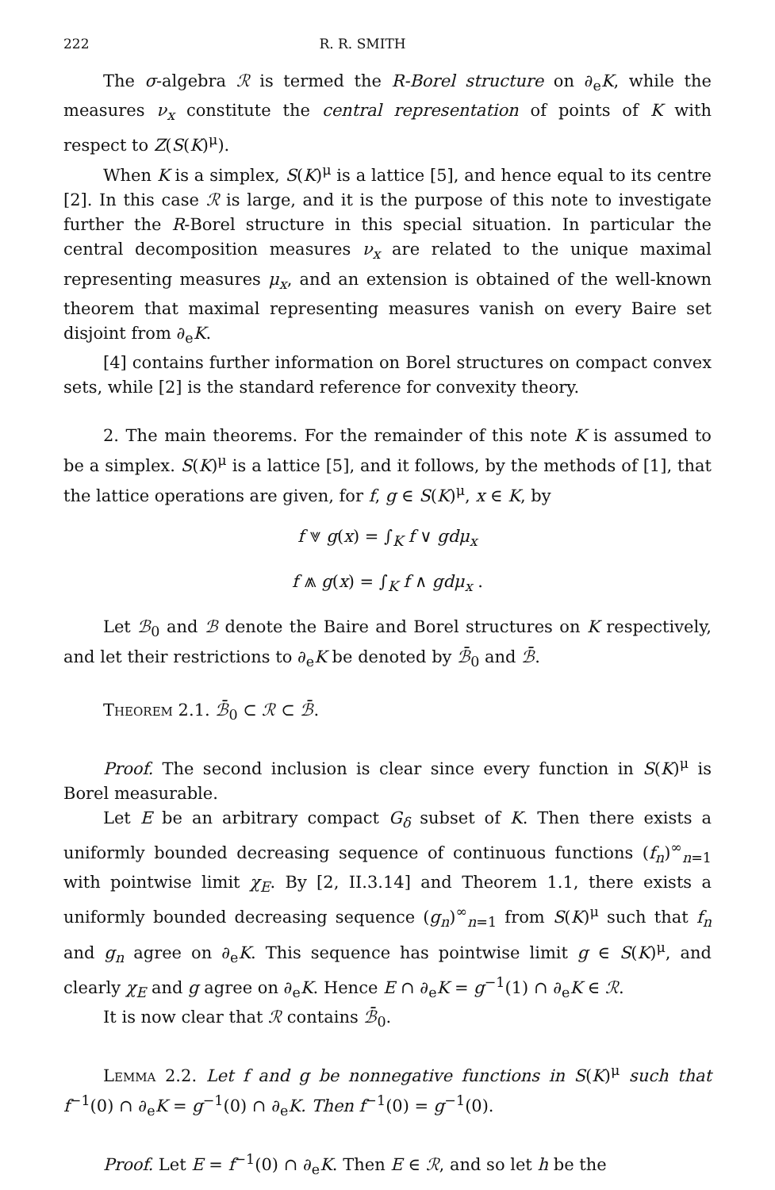222 R. R. SMITH
The σ-algebra ℛ is termed the R-Borel structure on ∂<sub>e</sub>K, while the measures ν<sub>x</sub> constitute the central representation of points of K with respect to Z(S(K)<sup>μ</sup>).
When K is a simplex, S(K)<sup>μ</sup> is a lattice [5], and hence equal to its centre [2]. In this case ℛ is large, and it is the purpose of this note to investigate further the R-Borel structure in this special situation. In particular the central decomposition measures ν<sub>x</sub> are related to the unique maximal representing measures μ<sub>x</sub>, and an extension is obtained of the well-known theorem that maximal representing measures vanish on every Baire set disjoint from ∂<sub>e</sub>K.
[4] contains further information on Borel structures on compact convex sets, while [2] is the standard reference for convexity theory.
2. The main theorems. For the remainder of this note K is assumed to be a simplex. S(K)<sup>μ</sup> is a lattice [5], and it follows, by the methods of [1], that the lattice operations are given, for f, g ∈ S(K)<sup>μ</sup>, x ∈ K, by
f ⩔ g(x) = ∫<sub>K</sub> f ∨ gdμ<sub>x</sub>
f ⩕ g(x) = ∫<sub>K</sub> f ∧ gdμ<sub>x</sub> .
Let ℬ<sub>0</sub> and ℬ denote the Baire and Borel structures on K respectively, and let their restrictions to ∂<sub>e</sub>K be denoted by ℬ̄<sub>0</sub> and ℬ̄.
Theorem 2.1. ℬ̄<sub>0</sub> ⊂ ℛ ⊂ ℬ̄.
Proof. The second inclusion is clear since every function in S(K)<sup>μ</sup> is Borel measurable.
Let E be an arbitrary compact G<sub>δ</sub> subset of K. Then there exists a uniformly bounded decreasing sequence of continuous functions (f<sub>n</sub>)<sup>∞</sup><sub>n=1</sub> with pointwise limit χ<sub>E</sub>. By [2, II.3.14] and Theorem 1.1, there exists a uniformly bounded decreasing sequence (g<sub>n</sub>)<sup>∞</sup><sub>n=1</sub> from S(K)<sup>μ</sup> such that f<sub>n</sub> and g<sub>n</sub> agree on ∂<sub>e</sub>K. This sequence has pointwise limit g ∈ S(K)<sup>μ</sup>, and clearly χ<sub>E</sub> and g agree on ∂<sub>e</sub>K. Hence E ∩ ∂<sub>e</sub>K = g<sup>−1</sup>(1) ∩ ∂<sub>e</sub>K ∈ ℛ.
It is now clear that ℛ contains ℬ̄<sub>0</sub>.
Lemma 2.2. Let f and g be nonnegative functions in S(K)<sup>μ</sup> such that f<sup>−1</sup>(0) ∩ ∂<sub>e</sub>K = g<sup>−1</sup>(0) ∩ ∂<sub>e</sub>K. Then f<sup>−1</sup>(0) = g<sup>−1</sup>(0).
Proof. Let E = f<sup>−1</sup>(0) ∩ ∂<sub>e</sub>K. Then E ∈ ℛ, and so let h be the